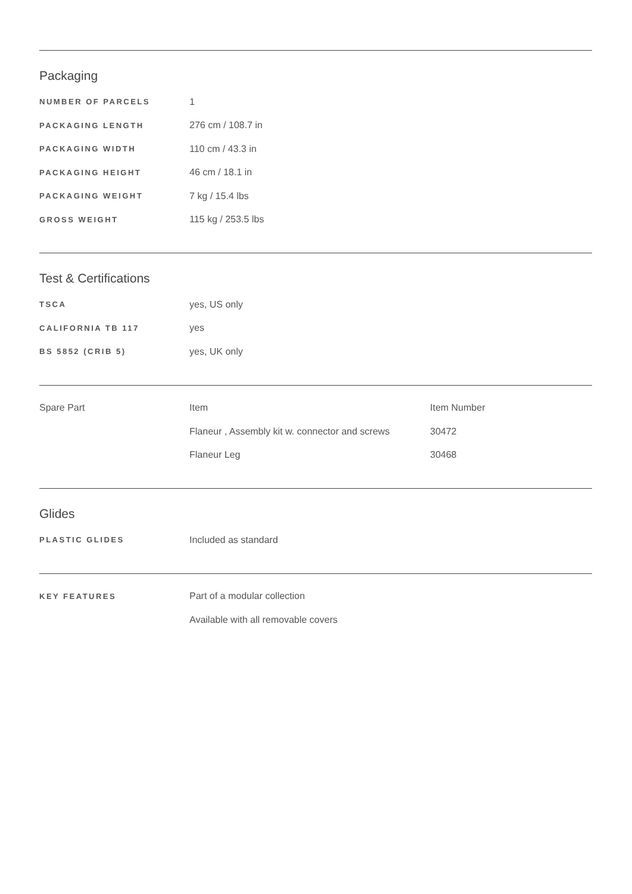Packaging
| NUMBER OF PARCELS | 1 |
| PACKAGING LENGTH | 276 cm / 108.7 in |
| PACKAGING WIDTH | 110 cm / 43.3 in |
| PACKAGING HEIGHT | 46 cm / 18.1 in |
| PACKAGING WEIGHT | 7 kg / 15.4 lbs |
| GROSS WEIGHT | 115 kg / 253.5 lbs |
Test & Certifications
| TSCA | yes, US only |
| CALIFORNIA TB 117 | yes |
| BS 5852 (CRIB 5) | yes, UK only |
| Spare Part | Item | Item Number |
| | Flaneur , Assembly kit w. connector and screws | 30472 |
| | Flaneur Leg | 30468 |
Glides
| PLASTIC GLIDES | Included as standard |
| KEY FEATURES | Part of a modular collection |
| | Available with all removable covers |